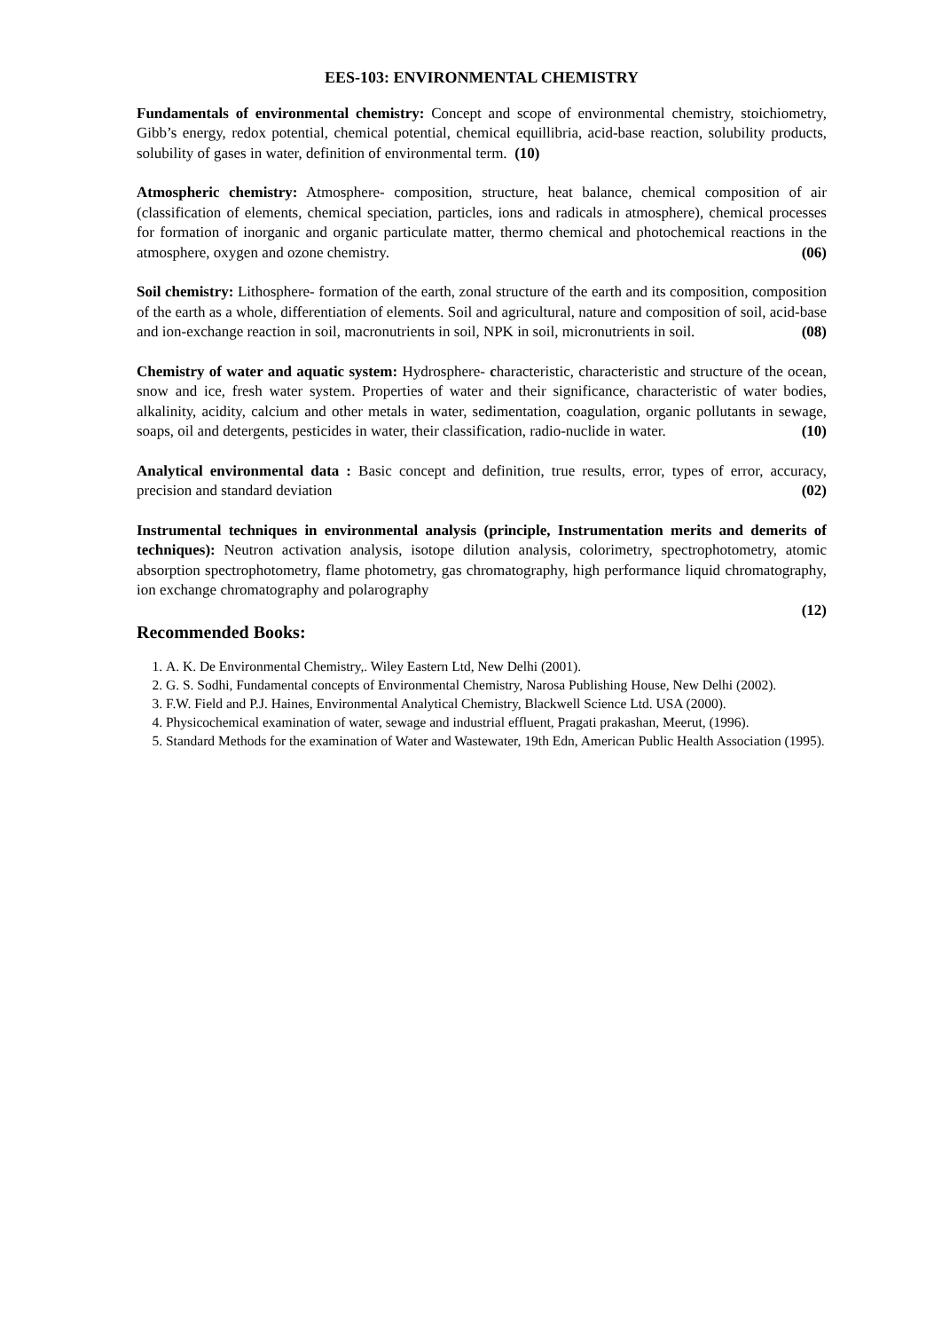EES-103: ENVIRONMENTAL CHEMISTRY
Fundamentals of environmental chemistry: Concept and scope of environmental chemistry, stoichiometry, Gibb’s energy, redox potential, chemical potential, chemical equillibria, acid-base reaction, solubility products, solubility of gases in water, definition of environmental term. (10)
Atmospheric chemistry: Atmosphere- composition, structure, heat balance, chemical composition of air (classification of elements, chemical speciation, particles, ions and radicals in atmosphere), chemical processes for formation of inorganic and organic particulate matter, thermo chemical and photochemical reactions in the atmosphere, oxygen and ozone chemistry. (06)
Soil chemistry: Lithosphere- formation of the earth, zonal structure of the earth and its composition, composition of the earth as a whole, differentiation of elements. Soil and agricultural, nature and composition of soil, acid-base and ion-exchange reaction in soil, macronutrients in soil, NPK in soil, micronutrients in soil. (08)
Chemistry of water and aquatic system: Hydrosphere- characteristic, characteristic and structure of the ocean, snow and ice, fresh water system. Properties of water and their significance, characteristic of water bodies, alkalinity, acidity, calcium and other metals in water, sedimentation, coagulation, organic pollutants in sewage, soaps, oil and detergents, pesticides in water, their classification, radio-nuclide in water. (10)
Analytical environmental data : Basic concept and definition, true results, error, types of error, accuracy, precision and standard deviation (02)
Instrumental techniques in environmental analysis (principle, Instrumentation merits and demerits of techniques): Neutron activation analysis, isotope dilution analysis, colorimetry, spectrophotometry, atomic absorption spectrophotometry, flame photometry, gas chromatography, high performance liquid chromatography, ion exchange chromatography and polarography
(12)
Recommended Books:
1. A. K. De Environmental Chemistry,. Wiley Eastern Ltd, New Delhi (2001).
2. G. S. Sodhi, Fundamental concepts of Environmental Chemistry, Narosa Publishing House, New Delhi (2002).
3. F.W. Field and P.J. Haines, Environmental Analytical Chemistry, Blackwell Science Ltd. USA (2000).
4. Physicochemical examination of water, sewage and industrial effluent, Pragati prakashan, Meerut, (1996).
5. Standard Methods for the examination of Water and Wastewater, 19th Edn, American Public Health Association (1995).